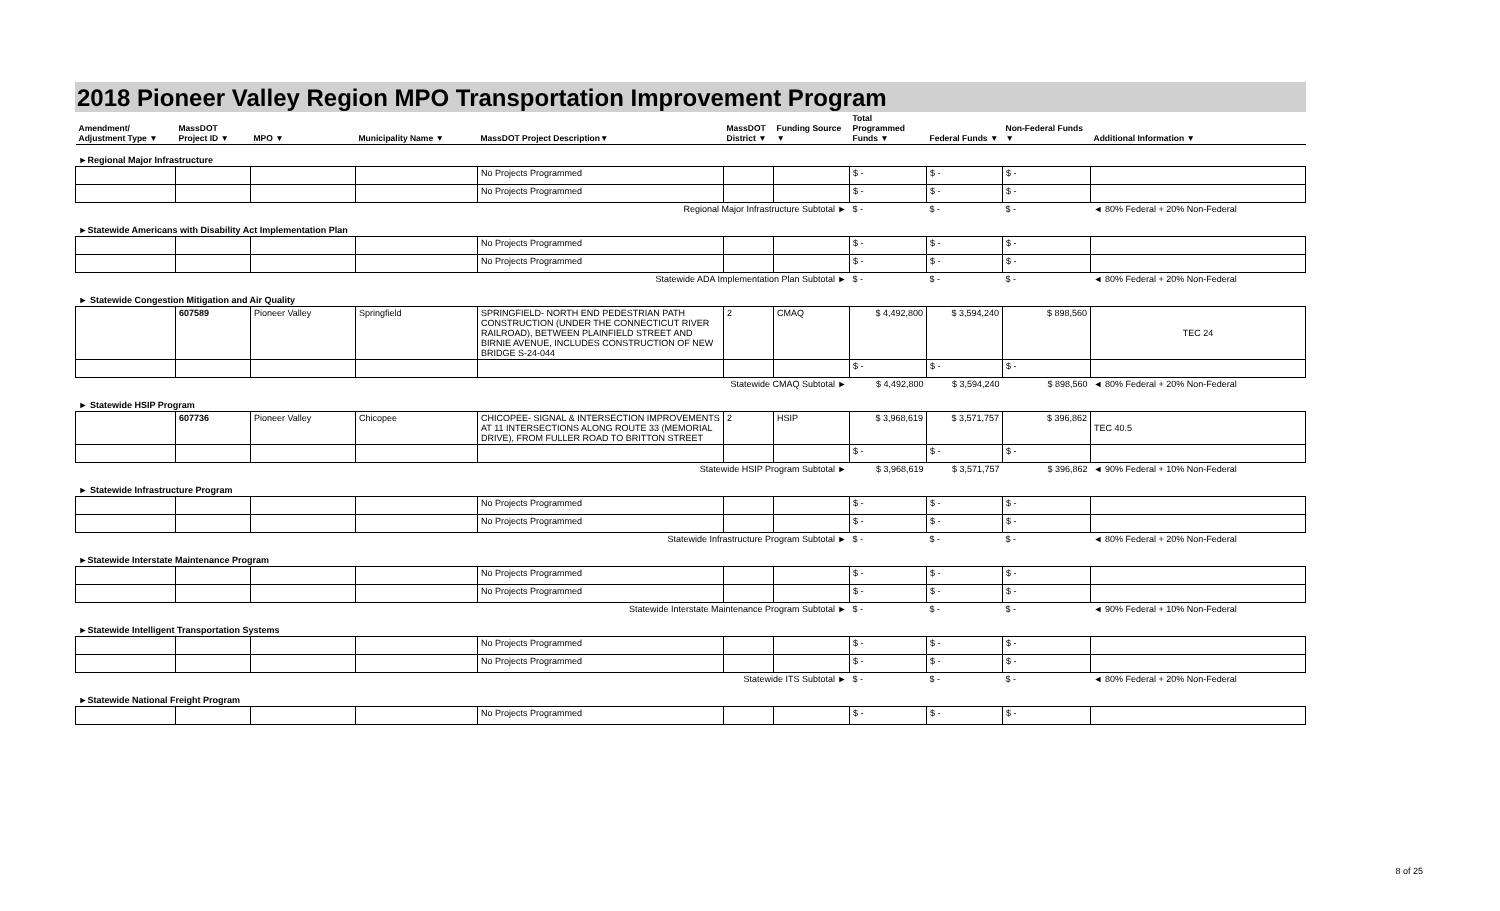2018 Pioneer Valley Region MPO Transportation Improvement Program
| Amendment/ Adjustment Type ▼ | MassDOT Project ID ▼ | MPO ▼ | Municipality Name ▼ | MassDOT Project Description▼ | MassDOT District ▼ | Funding Source ▼ | Total Programmed Funds ▼ | Federal Funds ▼ | Non-Federal Funds ▼ | Additional Information ▼ |
| --- | --- | --- | --- | --- | --- | --- | --- | --- | --- | --- |
| ►Regional Major Infrastructure | | | | | | | | | | |
| | | | | No Projects Programmed | | | $ - | $ - | $ - | |
| | | | | No Projects Programmed | | | $ - | $ - | $ - | |
| Regional Major Infrastructure Subtotal ► | | | | | | | $ - | $ - | $ - | ◄ 80% Federal + 20% Non-Federal |
| ►Statewide Americans with Disability Act Implementation Plan | | | | | | | | | | |
| | | | | No Projects Programmed | | | $ - | $ - | $ - | |
| | | | | No Projects Programmed | | | $ - | $ - | $ - | |
| Statewide ADA Implementation Plan Subtotal ► | | | | | | | $ - | $ - | $ - | ◄ 80% Federal + 20% Non-Federal |
| ► Statewide Congestion Mitigation and Air Quality | | | | | | | | | | |
| | 607589 | Pioneer Valley | Springfield | SPRINGFIELD- NORTH END PEDESTRIAN PATH CONSTRUCTION (UNDER THE CONNECTICUT RIVER RAILROAD), BETWEEN PLAINFIELD STREET AND BIRNIE AVENUE, INCLUDES CONSTRUCTION OF NEW BRIDGE S-24-044 | 2 | CMAQ | $ 4,492,800 | $ 3,594,240 | $ 898,560 | TEC 24 |
| | | | | | | | $ - | $ - | $ - | |
| Statewide CMAQ Subtotal ► | | | | | | | $ 4,492,800 | $ 3,594,240 | $ 898,560 | ◄ 80% Federal + 20% Non-Federal |
| ► Statewide HSIP Program | | | | | | | | | | |
| | 607736 | Pioneer Valley | Chicopee | CHICOPEE- SIGNAL & INTERSECTION IMPROVEMENTS AT 11 INTERSECTIONS ALONG ROUTE 33 (MEMORIAL DRIVE), FROM FULLER ROAD TO BRITTON STREET | 2 | HSIP | $ 3,968,619 | $ 3,571,757 | $ 396,862 | TEC 40.5 |
| | | | | | | | $ - | $ - | $ - | |
| Statewide HSIP Program Subtotal ► | | | | | | | $ 3,968,619 | $ 3,571,757 | $ 396,862 | ◄ 90% Federal + 10% Non-Federal |
| ► Statewide Infrastructure Program | | | | | | | | | | |
| | | | | No Projects Programmed | | | $ - | $ - | $ - | |
| | | | | No Projects Programmed | | | $ - | $ - | $ - | |
| Statewide Infrastructure Program Subtotal ► | | | | | | | $ - | $ - | $ - | ◄ 80% Federal + 20% Non-Federal |
| ►Statewide Interstate Maintenance Program | | | | | | | | | | |
| | | | | No Projects Programmed | | | $ - | $ - | $ - | |
| | | | | No Projects Programmed | | | $ - | $ - | $ - | |
| Statewide Interstate Maintenance Program Subtotal ► | | | | | | | $ - | $ - | $ - | ◄ 90% Federal + 10% Non-Federal |
| ►Statewide Intelligent Transportation Systems | | | | | | | | | | |
| | | | | No Projects Programmed | | | $ - | $ - | $ - | |
| | | | | No Projects Programmed | | | $ - | $ - | $ - | |
| Statewide ITS Subtotal ► | | | | | | | $ - | $ - | $ - | ◄ 80% Federal + 20% Non-Federal |
| ►Statewide National Freight Program | | | | | | | | | | |
| | | | | No Projects Programmed | | | $ - | $ - | $ - | |
8 of 25